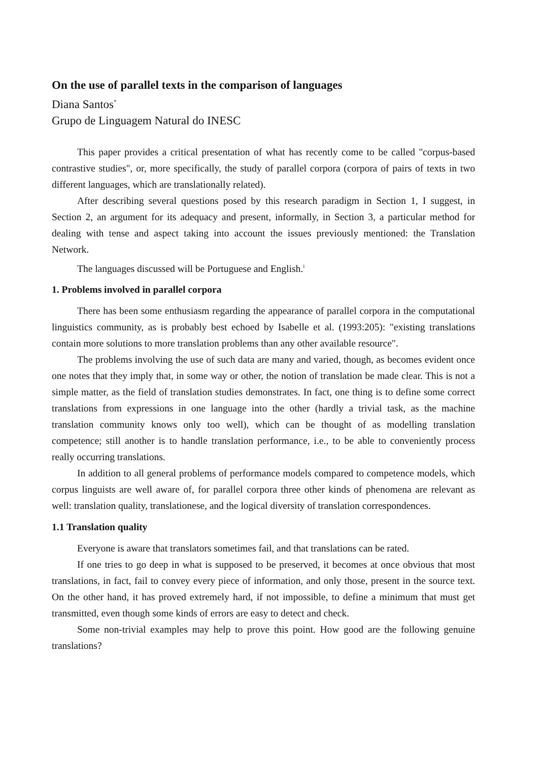On the use of parallel texts in the comparison of languages
Diana Santos<sup>*</sup>
Grupo de Linguagem Natural do INESC
This paper provides a critical presentation of what has recently come to be called "corpus-based contrastive studies", or, more specifically, the study of parallel corpora (corpora of pairs of texts in two different languages, which are translationally related).
After describing several questions posed by this research paradigm in Section 1, I suggest, in Section 2, an argument for its adequacy and present, informally, in Section 3, a particular method for dealing with tense and aspect taking into account the issues previously mentioned: the Translation Network.
The languages discussed will be Portuguese and English.<sup>i</sup>
1. Problems involved in parallel corpora
There has been some enthusiasm regarding the appearance of parallel corpora in the computational linguistics community, as is probably best echoed by Isabelle et al. (1993:205): "existing translations contain more solutions to more translation problems than any other available resource".
The problems involving the use of such data are many and varied, though, as becomes evident once one notes that they imply that, in some way or other, the notion of translation be made clear. This is not a simple matter, as the field of translation studies demonstrates. In fact, one thing is to define some correct translations from expressions in one language into the other (hardly a trivial task, as the machine translation community knows only too well), which can be thought of as modelling translation competence; still another is to handle translation performance, i.e., to be able to conveniently process really occurring translations.
In addition to all general problems of performance models compared to competence models, which corpus linguists are well aware of, for parallel corpora three other kinds of phenomena are relevant as well: translation quality, translationese, and the logical diversity of translation correspondences.
1.1 Translation quality
Everyone is aware that translators sometimes fail, and that translations can be rated.
If one tries to go deep in what is supposed to be preserved, it becomes at once obvious that most translations, in fact, fail to convey every piece of information, and only those, present in the source text. On the other hand, it has proved extremely hard, if not impossible, to define a minimum that must get transmitted, even though some kinds of errors are easy to detect and check.
Some non-trivial examples may help to prove this point. How good are the following genuine translations?